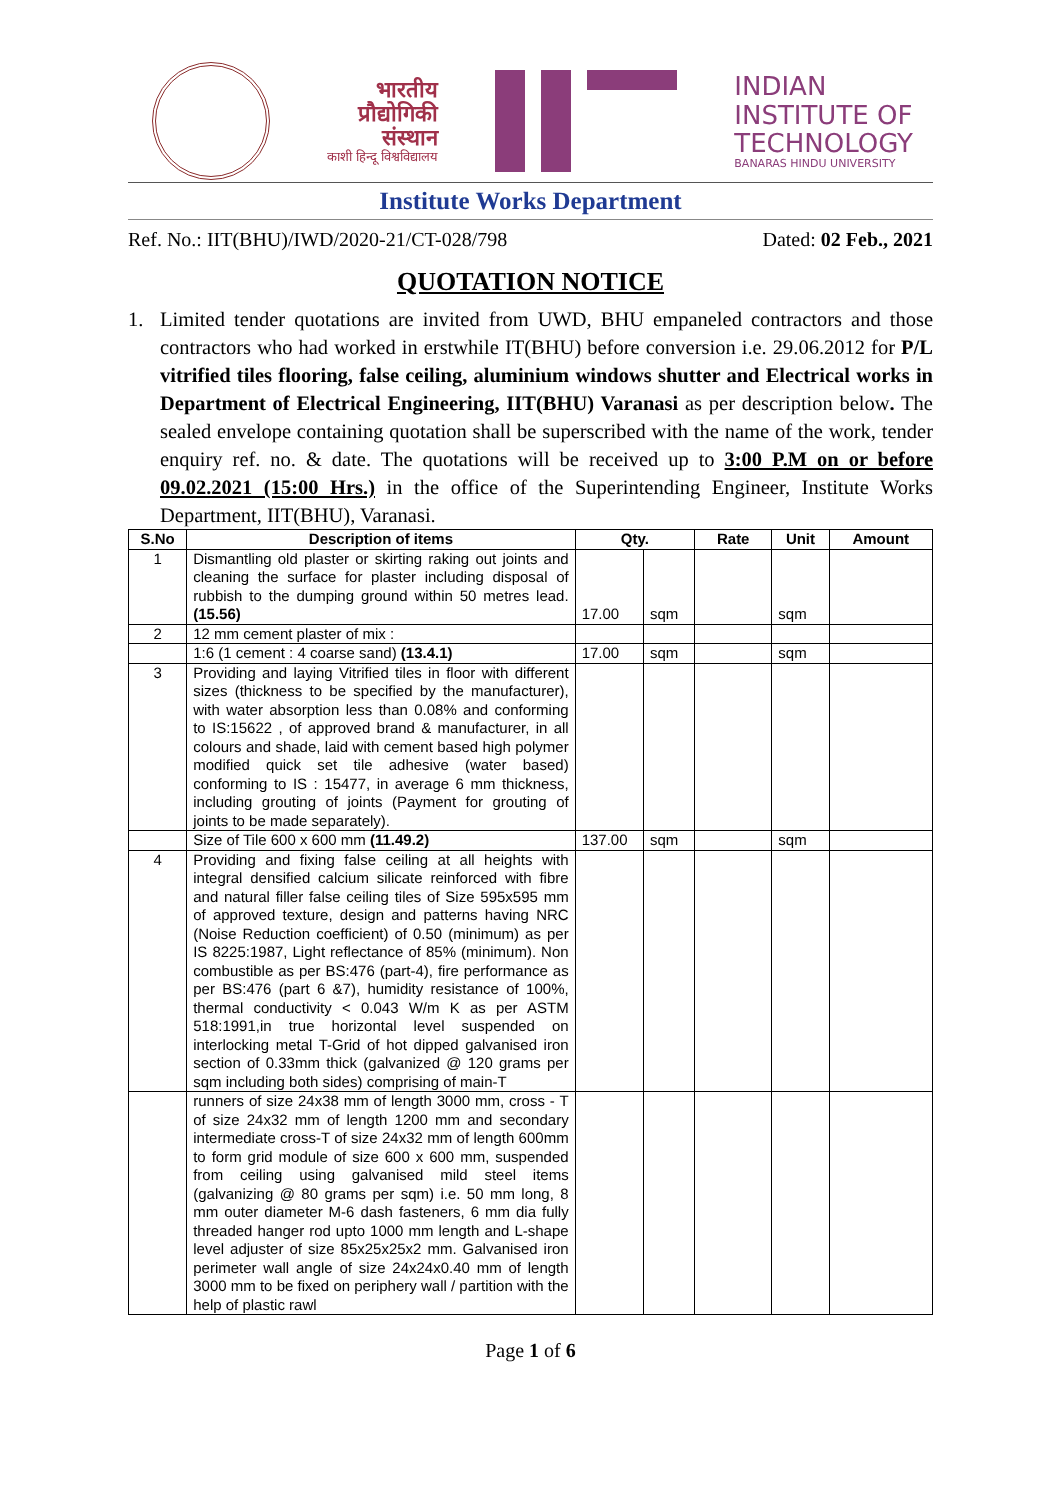भारतीय
प्रौद्योगिकी
संस्थान
काशी हिन्दू विश्वविद्यालय
INDIAN
INSTITUTE OF
TECHNOLOGY
BANARAS HINDU UNIVERSITY
Institute Works Department
Ref. No.: IIT(BHU)/IWD/2020-21/CT-028/798 Dated: 02 Feb., 2021
QUOTATION NOTICE
1. Limited tender quotations are invited from UWD, BHU empaneled contractors and those contractors who had worked in erstwhile IT(BHU) before conversion i.e. 29.06.2012 for P/L vitrified tiles flooring, false ceiling, aluminium windows shutter and Electrical works in Department of Electrical Engineering, IIT(BHU) Varanasi as per description below. The sealed envelope containing quotation shall be superscribed with the name of the work, tender enquiry ref. no. & date. The quotations will be received up to 3:00 P.M on or before 09.02.2021 (15:00 Hrs.) in the office of the Superintending Engineer, Institute Works Department, IIT(BHU), Varanasi.
| S.No | Description of items | Qty. | | Rate | Unit | Amount |
| --- | --- | --- | --- | --- | --- | --- |
| 1 | Dismantling old plaster or skirting raking out joints and cleaning the surface for plaster including disposal of rubbish to the dumping ground within 50 metres lead. (15.56) | 17.00 | sqm | | sqm | |
| 2 | 12 mm cement plaster of mix : | | | | | |
| | 1:6 (1 cement : 4 coarse sand) (13.4.1) | 17.00 | sqm | | sqm | |
| 3 | Providing and laying Vitrified tiles in floor with different sizes (thickness to be specified by the manufacturer), with water absorption less than 0.08% and conforming to IS:15622 , of approved brand & manufacturer, in all colours and shade, laid with cement based high polymer modified quick set tile adhesive (water based) conforming to IS : 15477, in average 6 mm thickness, including grouting of joints (Payment for grouting of joints to be made separately). | | | | | |
| | Size of Tile 600 x 600 mm (11.49.2) | 137.00 | sqm | | sqm | |
| 4 | Providing and fixing false ceiling at all heights with integral densified calcium silicate reinforced with fibre and natural filler false ceiling tiles of Size 595x595 mm of approved texture, design and patterns having NRC (Noise Reduction coefficient) of 0.50 (minimum) as per IS 8225:1987, Light reflectance of 85% (minimum). Non combustible as per BS:476 (part-4), fire performance as per BS:476 (part 6 &7), humidity resistance of 100%, thermal conductivity < 0.043 W/m K as per ASTM 518:1991,in true horizontal level suspended on interlocking metal T-Grid of hot dipped galvanised iron section of 0.33mm thick (galvanized @ 120 grams per sqm including both sides) comprising of main-T | | | | | |
| | runners of size 24x38 mm of length 3000 mm, cross - T of size 24x32 mm of length 1200 mm and secondary intermediate cross-T of size 24x32 mm of length 600mm to form grid module of size 600 x 600 mm, suspended from ceiling using galvanised mild steel items (galvanizing @ 80 grams per sqm) i.e. 50 mm long, 8 mm outer diameter M-6 dash fasteners, 6 mm dia fully threaded hanger rod upto 1000 mm length and L-shape level adjuster of size 85x25x25x2 mm. Galvanised iron perimeter wall angle of size 24x24x0.40 mm of length 3000 mm to be fixed on periphery wall / partition with the help of plastic rawl | | | | | |
Page 1 of 6